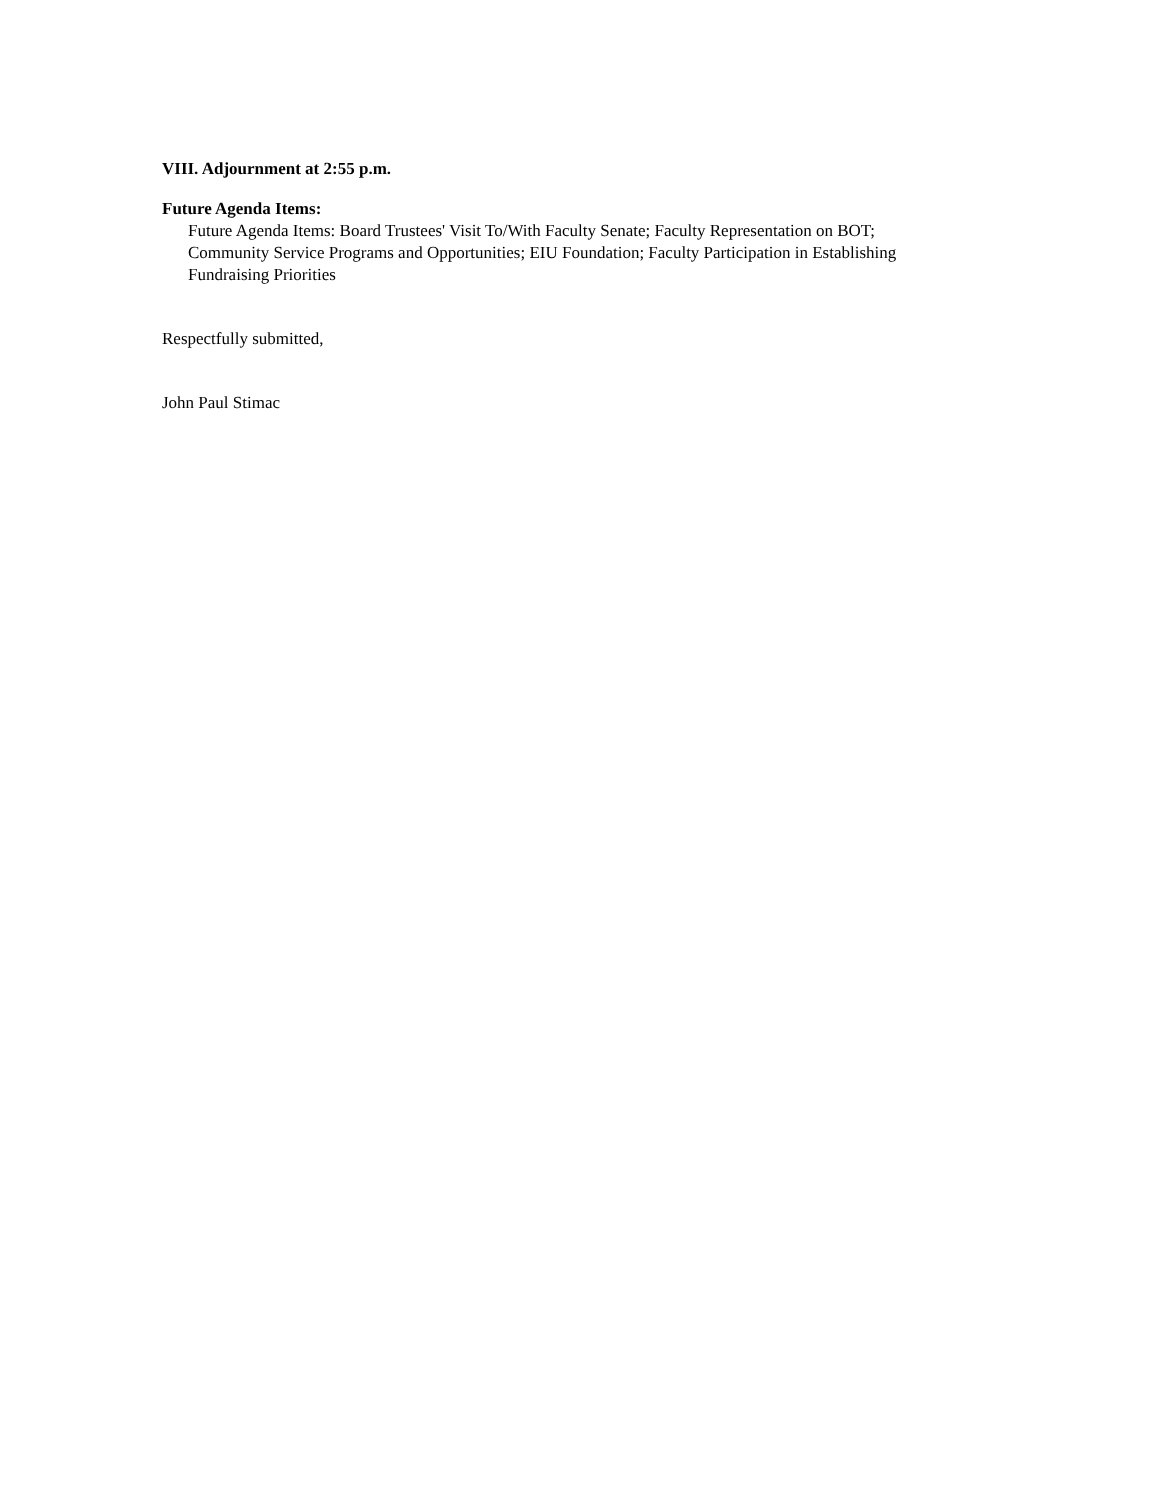VIII. Adjournment at 2:55 p.m.
Future Agenda Items:
Future Agenda Items: Board Trustees' Visit To/With Faculty Senate; Faculty Representation on BOT; Community Service Programs and Opportunities; EIU Foundation; Faculty Participation in Establishing Fundraising Priorities
Respectfully submitted,
John Paul Stimac